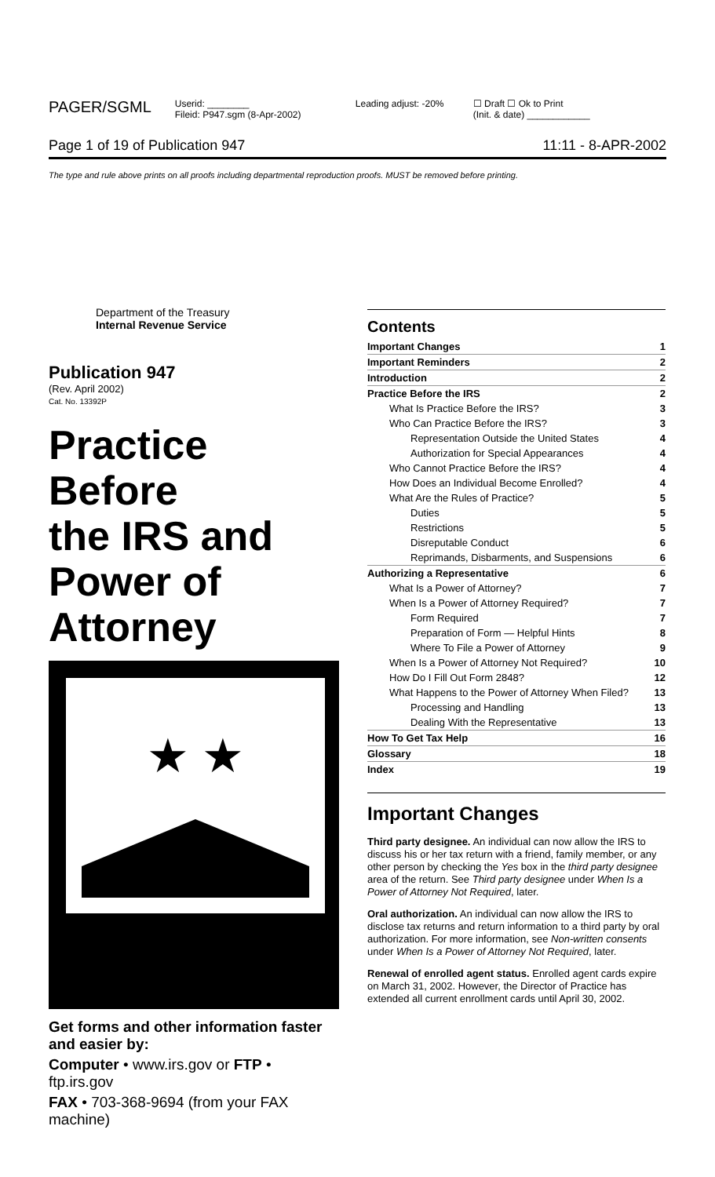PAGER/SGML
Userid: ________
Fileid: P947.sgm (8-Apr-2002)
Leading adjust: -20% ☐ Draft ☐ Ok to Print
(Init. & date) ____________
Page 1 of 19 of Publication 947 11:11 - 8-APR-2002
The type and rule above prints on all proofs including departmental reproduction proofs. MUST be removed before printing.
Department of the Treasury
Internal Revenue Service
Publication 947
(Rev. April 2002)
Cat. No. 13392P
Practice
Before
the IRS and
Power of
Attorney
★ ★
Get forms and other information faster and easier by:
Computer • www.irs.gov or FTP • ftp.irs.gov
FAX • 703-368-9694 (from your FAX machine)
Contents
| Important Changes | 1 |
| Important Reminders | 2 |
| Introduction | 2 |
| Practice Before the IRS | 2 |
| What Is Practice Before the IRS? | 3 |
| Who Can Practice Before the IRS? | 3 |
| Representation Outside the United States | 4 |
| Authorization for Special Appearances | 4 |
| Who Cannot Practice Before the IRS? | 4 |
| How Does an Individual Become Enrolled? | 4 |
| What Are the Rules of Practice? | 5 |
| Duties | 5 |
| Restrictions | 5 |
| Disreputable Conduct | 6 |
| Reprimands, Disbarments, and Suspensions | 6 |
| Authorizing a Representative | 6 |
| What Is a Power of Attorney? | 7 |
| When Is a Power of Attorney Required? | 7 |
| Form Required | 7 |
| Preparation of Form — Helpful Hints | 8 |
| Where To File a Power of Attorney | 9 |
| When Is a Power of Attorney Not Required? | 10 |
| How Do I Fill Out Form 2848? | 12 |
| What Happens to the Power of Attorney When Filed? | 13 |
| Processing and Handling | 13 |
| Dealing With the Representative | 13 |
| How To Get Tax Help | 16 |
| Glossary | 18 |
| Index | 19 |
Important Changes
Third party designee. An individual can now allow the IRS to discuss his or her tax return with a friend, family member, or any other person by checking the Yes box in the third party designee area of the return. See Third party designee under When Is a Power of Attorney Not Required, later.
Oral authorization. An individual can now allow the IRS to disclose tax returns and return information to a third party by oral authorization. For more information, see Non-written consents under When Is a Power of Attorney Not Required, later.
Renewal of enrolled agent status. Enrolled agent cards expire on March 31, 2002. However, the Director of Practice has extended all current enrollment cards until April 30, 2002.